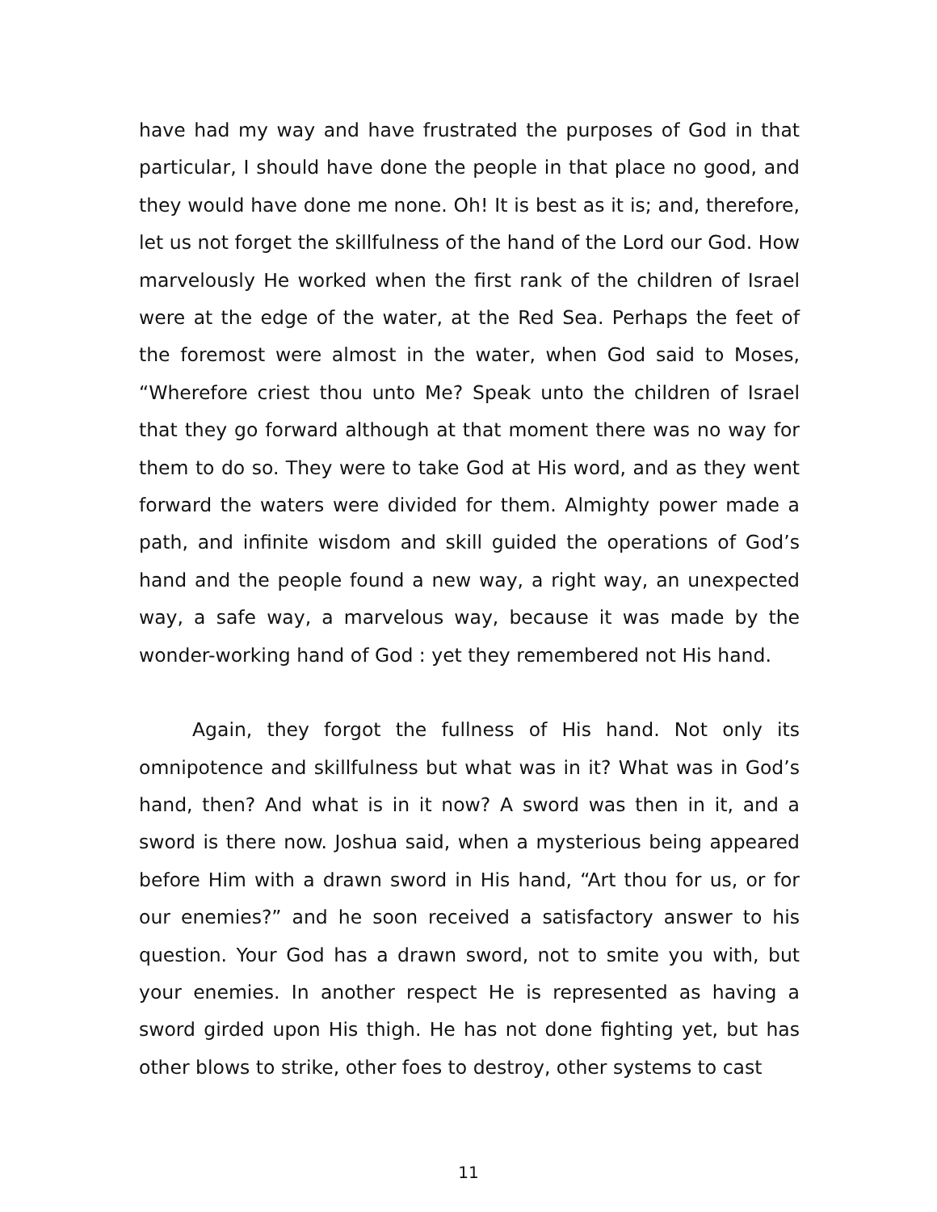have had my way and have frustrated the purposes of God in that particular, I should have done the people in that place no good, and they would have done me none. Oh! It is best as it is; and, therefore, let us not forget the skillfulness of the hand of the Lord our God. How marvelously He worked when the first rank of the children of Israel were at the edge of the water, at the Red Sea. Perhaps the feet of the foremost were almost in the water, when God said to Moses, “Wherefore criest thou unto Me? Speak unto the children of Israel that they go forward although at that moment there was no way for them to do so. They were to take God at His word, and as they went forward the waters were divided for them. Almighty power made a path, and infinite wisdom and skill guided the operations of God’s hand and the people found a new way, a right way, an unexpected way, a safe way, a marvelous way, because it was made by the wonder-working hand of God : yet they remembered not His hand.
Again, they forgot the fullness of His hand. Not only its omnipotence and skillfulness but what was in it? What was in God’s hand, then? And what is in it now? A sword was then in it, and a sword is there now. Joshua said, when a mysterious being appeared before Him with a drawn sword in His hand, “Art thou for us, or for our enemies?” and he soon received a satisfactory answer to his question. Your God has a drawn sword, not to smite you with, but your enemies. In another respect He is represented as having a sword girded upon His thigh. He has not done fighting yet, but has other blows to strike, other foes to destroy, other systems to cast
11